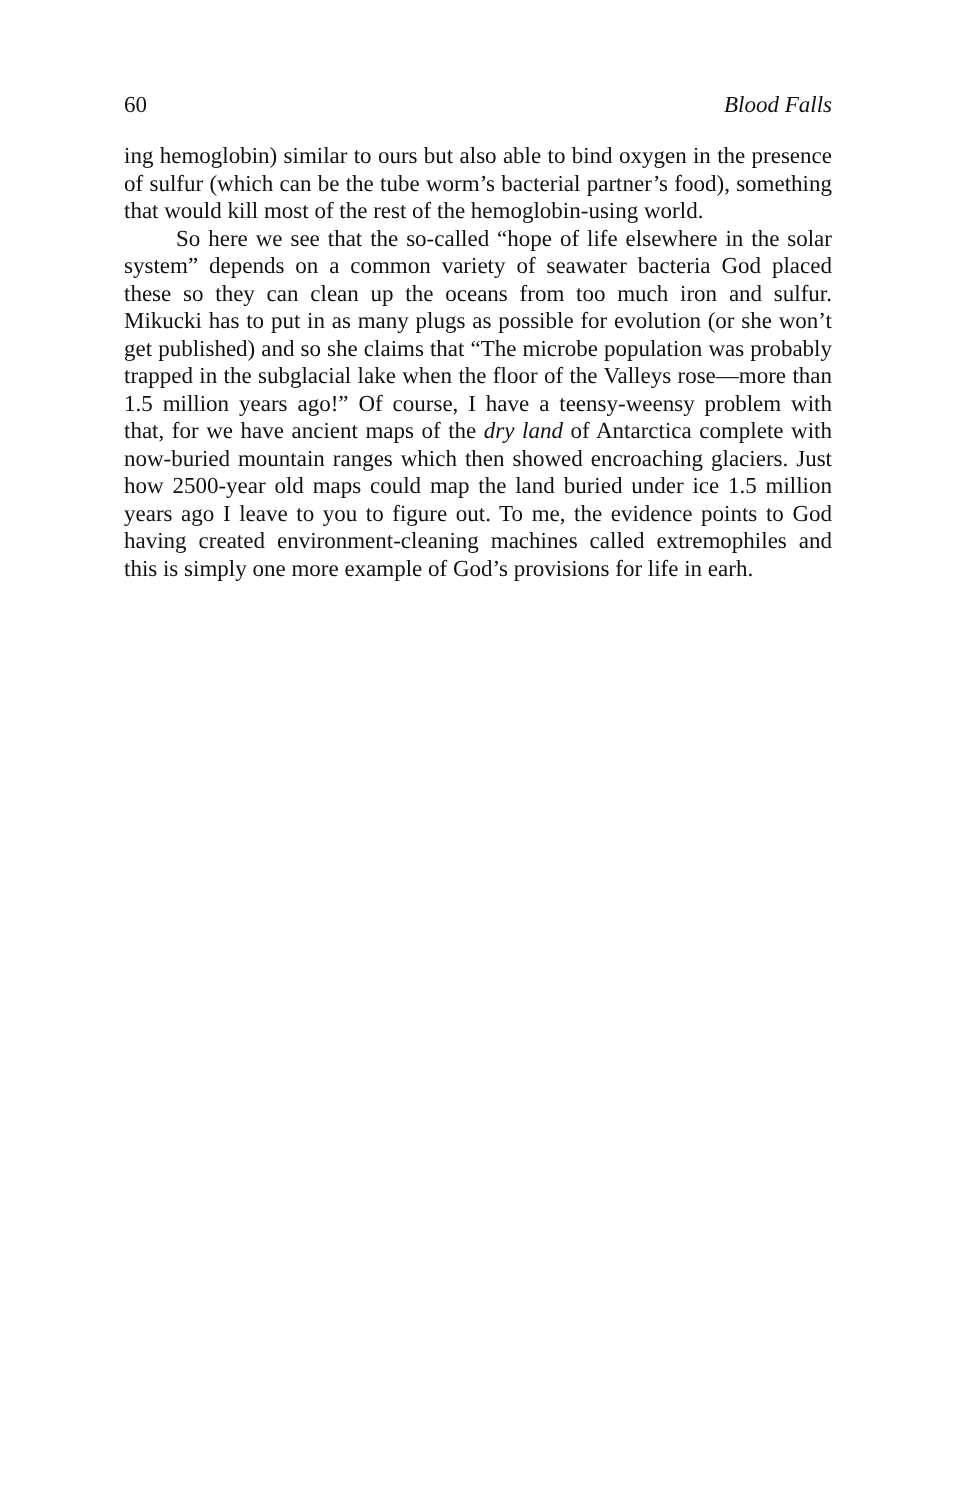60 Blood Falls
ing hemoglobin) similar to ours but also able to bind oxygen in the presence of sulfur (which can be the tube worm’s bacterial partner’s food), something that would kill most of the rest of the hemoglobin-using world.
So here we see that the so-called “hope of life elsewhere in the solar system” depends on a common variety of seawater bacteria God placed these so they can clean up the oceans from too much iron and sulfur. Mikucki has to put in as many plugs as possible for evolution (or she won’t get published) and so she claims that “The microbe population was probably trapped in the subglacial lake when the floor of the Valleys rose—more than 1.5 million years ago!” Of course, I have a teensy-weensy problem with that, for we have ancient maps of the dry land of Antarctica complete with now-buried mountain ranges which then showed encroaching glaciers. Just how 2500-year old maps could map the land buried under ice 1.5 million years ago I leave to you to figure out. To me, the evidence points to God having created environment-cleaning machines called extremophiles and this is simply one more example of God’s provisions for life in earh.